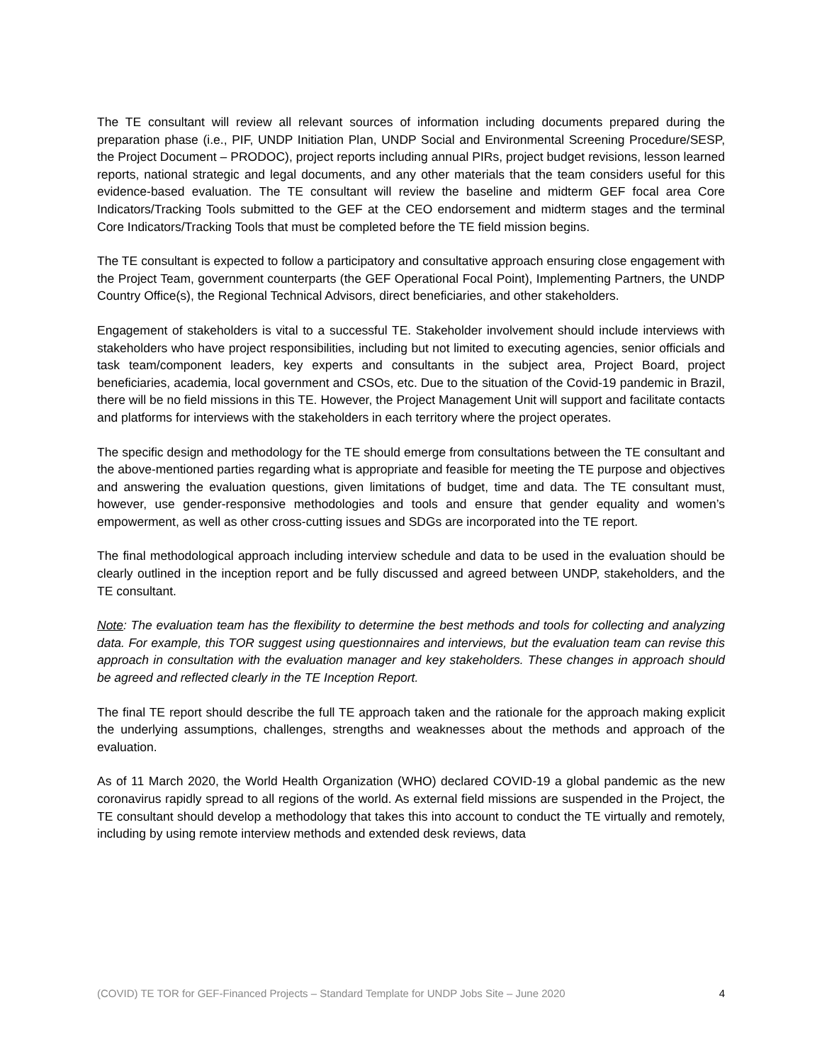The TE consultant will review all relevant sources of information including documents prepared during the preparation phase (i.e., PIF, UNDP Initiation Plan, UNDP Social and Environmental Screening Procedure/SESP, the Project Document – PRODOC), project reports including annual PIRs, project budget revisions, lesson learned reports, national strategic and legal documents, and any other materials that the team considers useful for this evidence-based evaluation. The TE consultant will review the baseline and midterm GEF focal area Core Indicators/Tracking Tools submitted to the GEF at the CEO endorsement and midterm stages and the terminal Core Indicators/Tracking Tools that must be completed before the TE field mission begins.
The TE consultant is expected to follow a participatory and consultative approach ensuring close engagement with the Project Team, government counterparts (the GEF Operational Focal Point), Implementing Partners, the UNDP Country Office(s), the Regional Technical Advisors, direct beneficiaries, and other stakeholders.
Engagement of stakeholders is vital to a successful TE. Stakeholder involvement should include interviews with stakeholders who have project responsibilities, including but not limited to executing agencies, senior officials and task team/component leaders, key experts and consultants in the subject area, Project Board, project beneficiaries, academia, local government and CSOs, etc. Due to the situation of the Covid-19 pandemic in Brazil, there will be no field missions in this TE. However, the Project Management Unit will support and facilitate contacts and platforms for interviews with the stakeholders in each territory where the project operates.
The specific design and methodology for the TE should emerge from consultations between the TE consultant and the above-mentioned parties regarding what is appropriate and feasible for meeting the TE purpose and objectives and answering the evaluation questions, given limitations of budget, time and data. The TE consultant must, however, use gender-responsive methodologies and tools and ensure that gender equality and women’s empowerment, as well as other cross-cutting issues and SDGs are incorporated into the TE report.
The final methodological approach including interview schedule and data to be used in the evaluation should be clearly outlined in the inception report and be fully discussed and agreed between UNDP, stakeholders, and the TE consultant.
Note: The evaluation team has the flexibility to determine the best methods and tools for collecting and analyzing data. For example, this TOR suggest using questionnaires and interviews, but the evaluation team can revise this approach in consultation with the evaluation manager and key stakeholders. These changes in approach should be agreed and reflected clearly in the TE Inception Report.
The final TE report should describe the full TE approach taken and the rationale for the approach making explicit the underlying assumptions, challenges, strengths and weaknesses about the methods and approach of the evaluation.
As of 11 March 2020, the World Health Organization (WHO) declared COVID-19 a global pandemic as the new coronavirus rapidly spread to all regions of the world. As external field missions are suspended in the Project, the TE consultant should develop a methodology that takes this into account to conduct the TE virtually and remotely, including by using remote interview methods and extended desk reviews, data
(COVID) TE TOR for GEF-Financed Projects – Standard Template for UNDP Jobs Site – June 2020 4